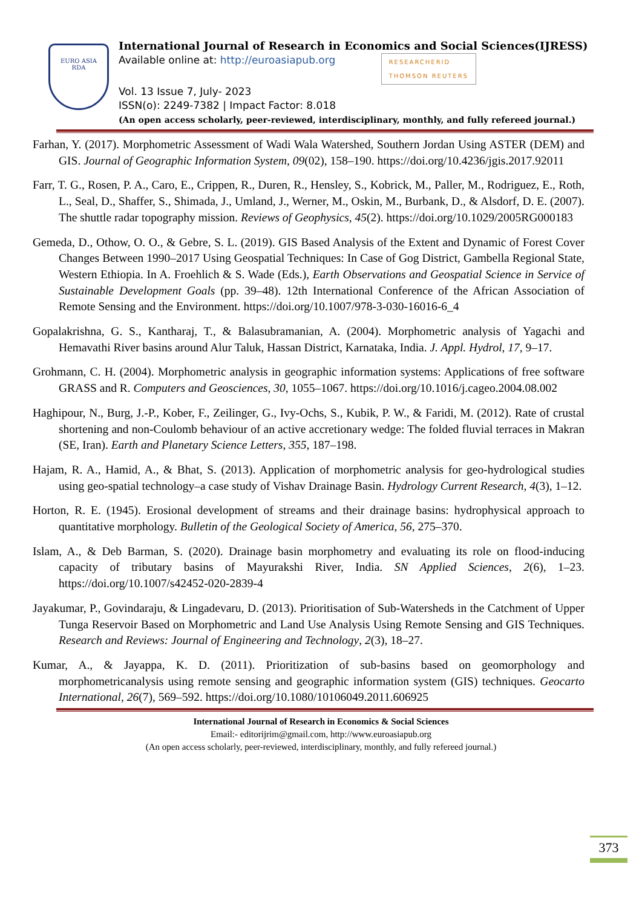EURO ASIA
RDA
International Journal of Research in Economics and Social Sciences(IJRESS)
Available online at: http://euroasiapub.org RESEARCHERID
THOMSON REUTERS
Vol. 13 Issue 7, July- 2023
ISSN(o): 2249-7382 | Impact Factor: 8.018
(An open access scholarly, peer-reviewed, interdisciplinary, monthly, and fully refereed journal.)
Farhan, Y. (2017). Morphometric Assessment of Wadi Wala Watershed, Southern Jordan Using ASTER (DEM) and GIS. Journal of Geographic Information System, 09(02), 158–190. https://doi.org/10.4236/jgis.2017.92011
Farr, T. G., Rosen, P. A., Caro, E., Crippen, R., Duren, R., Hensley, S., Kobrick, M., Paller, M., Rodriguez, E., Roth, L., Seal, D., Shaffer, S., Shimada, J., Umland, J., Werner, M., Oskin, M., Burbank, D., & Alsdorf, D. E. (2007). The shuttle radar topography mission. Reviews of Geophysics, 45(2). https://doi.org/10.1029/2005RG000183
Gemeda, D., Othow, O. O., & Gebre, S. L. (2019). GIS Based Analysis of the Extent and Dynamic of Forest Cover Changes Between 1990–2017 Using Geospatial Techniques: In Case of Gog District, Gambella Regional State, Western Ethiopia. In A. Froehlich & S. Wade (Eds.), Earth Observations and Geospatial Science in Service of Sustainable Development Goals (pp. 39–48). 12th International Conference of the African Association of Remote Sensing and the Environment. https://doi.org/10.1007/978-3-030-16016-6_4
Gopalakrishna, G. S., Kantharaj, T., & Balasubramanian, A. (2004). Morphometric analysis of Yagachi and Hemavathi River basins around Alur Taluk, Hassan District, Karnataka, India. J. Appl. Hydrol, 17, 9–17.
Grohmann, C. H. (2004). Morphometric analysis in geographic information systems: Applications of free software GRASS and R. Computers and Geosciences, 30, 1055–1067. https://doi.org/10.1016/j.cageo.2004.08.002
Haghipour, N., Burg, J.-P., Kober, F., Zeilinger, G., Ivy-Ochs, S., Kubik, P. W., & Faridi, M. (2012). Rate of crustal shortening and non-Coulomb behaviour of an active accretionary wedge: The folded fluvial terraces in Makran (SE, Iran). Earth and Planetary Science Letters, 355, 187–198.
Hajam, R. A., Hamid, A., & Bhat, S. (2013). Application of morphometric analysis for geo-hydrological studies using geo-spatial technology–a case study of Vishav Drainage Basin. Hydrology Current Research, 4(3), 1–12.
Horton, R. E. (1945). Erosional development of streams and their drainage basins: hydrophysical approach to quantitative morphology. Bulletin of the Geological Society of America, 56, 275–370.
Islam, A., & Deb Barman, S. (2020). Drainage basin morphometry and evaluating its role on flood-inducing capacity of tributary basins of Mayurakshi River, India. SN Applied Sciences, 2(6), 1–23. https://doi.org/10.1007/s42452-020-2839-4
Jayakumar, P., Govindaraju, & Lingadevaru, D. (2013). Prioritisation of Sub-Watersheds in the Catchment of Upper Tunga Reservoir Based on Morphometric and Land Use Analysis Using Remote Sensing and GIS Techniques. Research and Reviews: Journal of Engineering and Technology, 2(3), 18–27.
Kumar, A., & Jayappa, K. D. (2011). Prioritization of sub-basins based on geomorphology and morphometricanalysis using remote sensing and geographic information system (GIS) techniques. Geocarto International, 26(7), 569–592. https://doi.org/10.1080/10106049.2011.606925
International Journal of Research in Economics & Social Sciences
Email:- editorijrim@gmail.com, http://www.euroasiapub.org
(An open access scholarly, peer-reviewed, interdisciplinary, monthly, and fully refereed journal.)
373